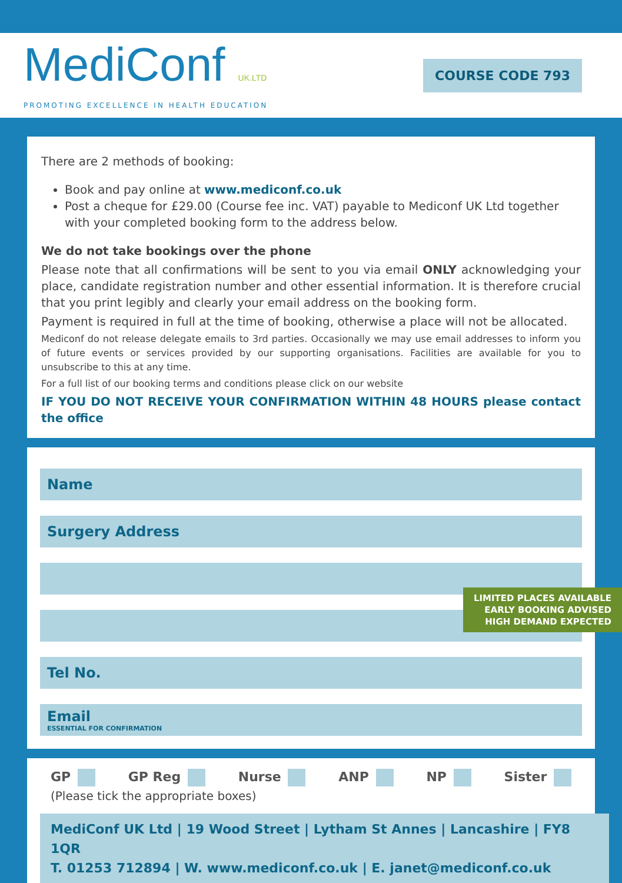MediConf UK.LTD
PROMOTING EXCELLENCE IN HEALTH EDUCATION
COURSE CODE 793
There are 2 methods of booking:
Book and pay online at www.mediconf.co.uk
Post a cheque for £29.00 (Course fee inc. VAT) payable to Mediconf UK Ltd together with your completed booking form to the address below.
We do not take bookings over the phone
Please note that all confirmations will be sent to you via email ONLY acknowledging your place, candidate registration number and other essential information. It is therefore crucial that you print legibly and clearly your email address on the booking form.
Payment is required in full at the time of booking, otherwise a place will not be allocated.
Mediconf do not release delegate emails to 3rd parties. Occasionally we may use email addresses to inform you of future events or services provided by our supporting organisations. Facilities are available for you to unsubscribe to this at any time.
For a full list of our booking terms and conditions please click on our website
IF YOU DO NOT RECEIVE YOUR CONFIRMATION WITHIN 48 HOURS please contact the office
Name
Surgery Address
Tel No.
Email
ESSENTIAL FOR CONFIRMATION
LIMITED PLACES AVAILABLE
EARLY BOOKING ADVISED
HIGH DEMAND EXPECTED
GP GP Reg Nurse ANP NP Sister
(Please tick the appropriate boxes)
MediConf UK Ltd | 19 Wood Street | Lytham St Annes | Lancashire | FY8 1QR
T. 01253 712894 | W. www.mediconf.co.uk | E. janet@mediconf.co.uk